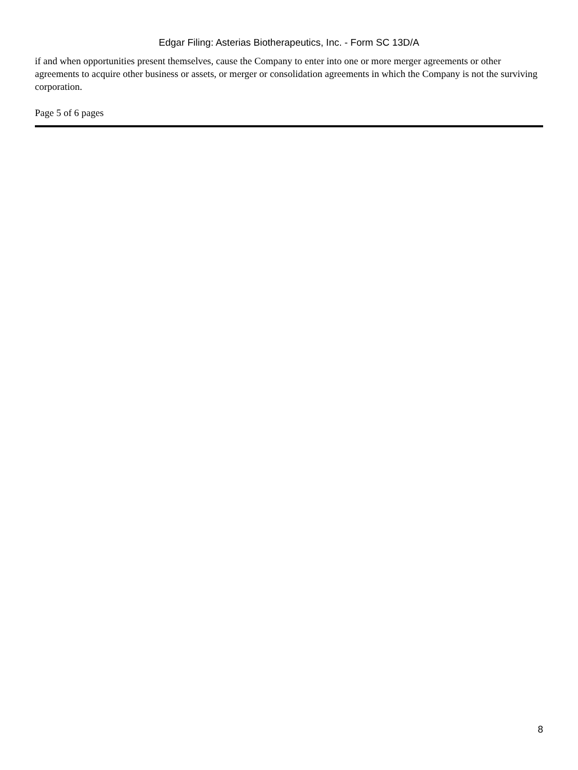Edgar Filing: Asterias Biotherapeutics, Inc. - Form SC 13D/A
if and when opportunities present themselves, cause the Company to enter into one or more merger agreements or other agreements to acquire other business or assets, or merger or consolidation agreements in which the Company is not the surviving corporation.
Page 5 of 6 pages
8